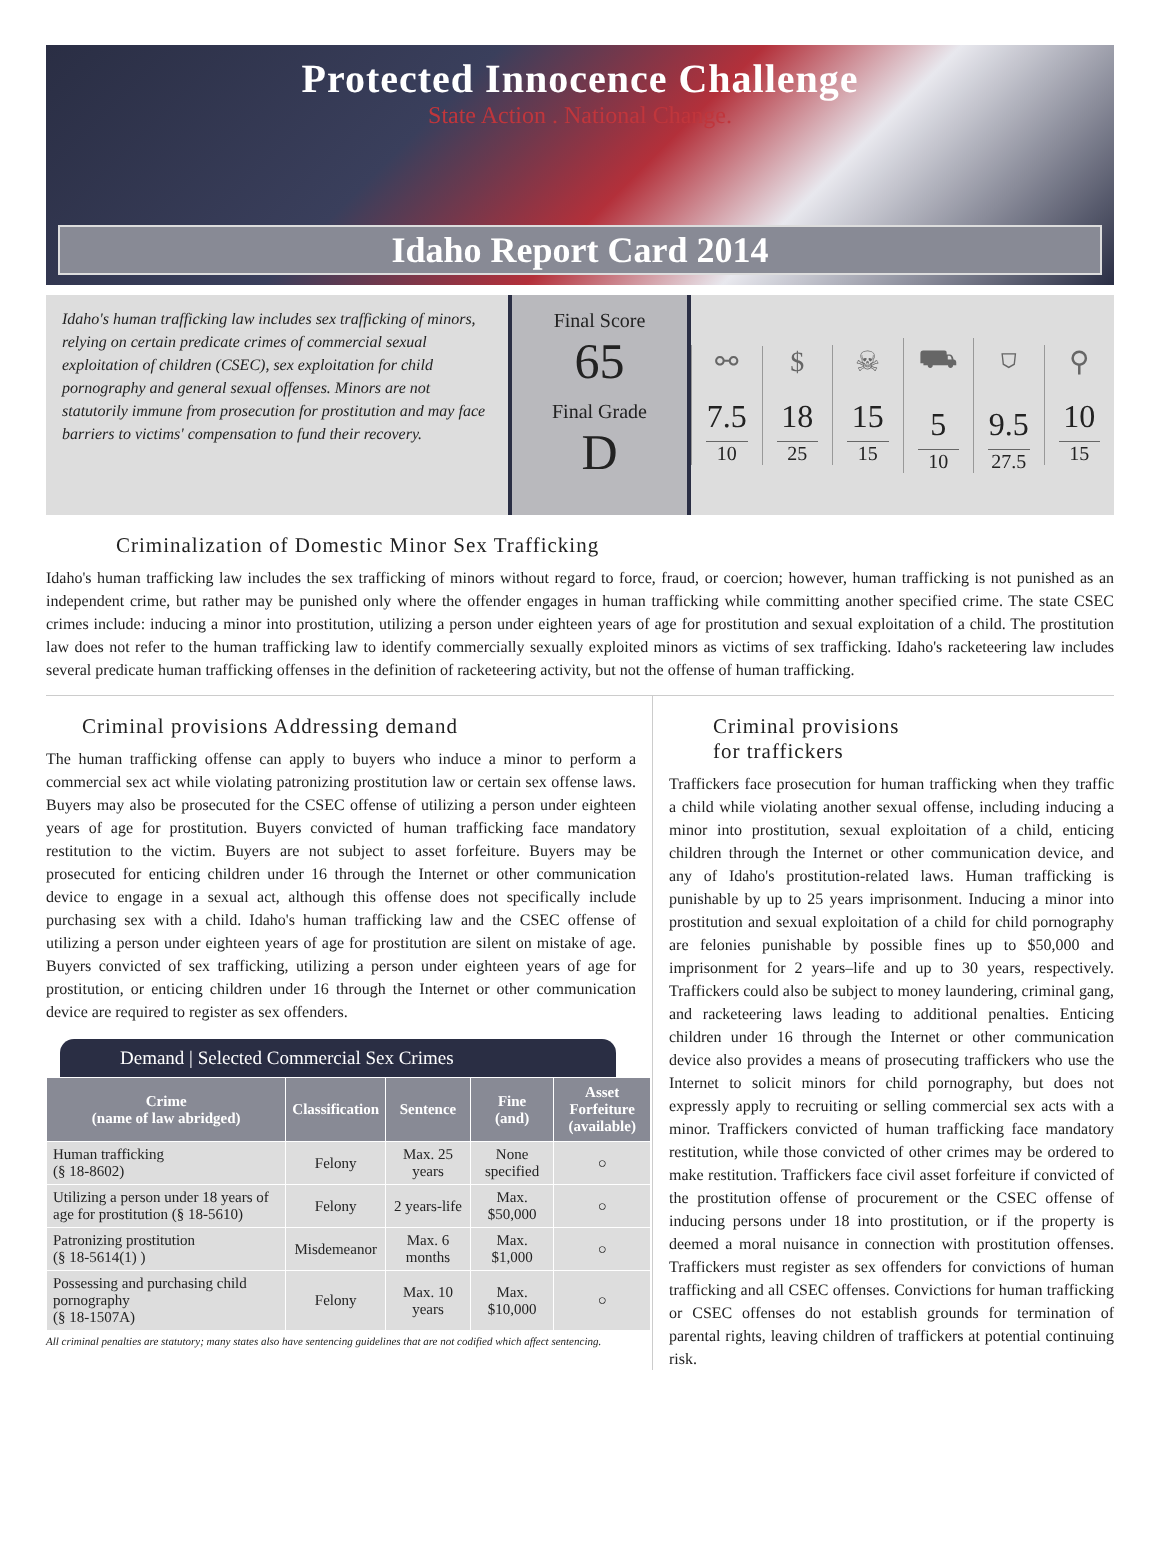Protected Innocence Challenge
State Action . National Change.
Idaho Report Card 2014
Idaho's human trafficking law includes sex trafficking of minors, relying on certain predicate crimes of commercial sexual exploitation of children (CSEC), sex exploitation for child pornography and general sexual offenses. Minors are not statutorily immune from prosecution for prostitution and may face barriers to victims' compensation to fund their recovery.
Final Score
65
Final Grade
D
⚯
7.5
10
$
18
25
☠
15
15
⛟
5
10
⛉
9.5
27.5
⚲
10
15
Criminalization of Domestic Minor Sex Trafficking
Idaho's human trafficking law includes the sex trafficking of minors without regard to force, fraud, or coercion; however, human trafficking is not punished as an independent crime, but rather may be punished only where the offender engages in human trafficking while committing another specified crime. The state CSEC crimes include: inducing a minor into prostitution, utilizing a person under eighteen years of age for prostitution and sexual exploitation of a child. The prostitution law does not refer to the human trafficking law to identify commercially sexually exploited minors as victims of sex trafficking. Idaho's racketeering law includes several predicate human trafficking offenses in the definition of racketeering activity, but not the offense of human trafficking.
Criminal provisions Addressing demand
The human trafficking offense can apply to buyers who induce a minor to perform a commercial sex act while violating patronizing prostitution law or certain sex offense laws. Buyers may also be prosecuted for the CSEC offense of utilizing a person under eighteen years of age for prostitution. Buyers convicted of human trafficking face mandatory restitution to the victim. Buyers are not subject to asset forfeiture. Buyers may be prosecuted for enticing children under 16 through the Internet or other communication device to engage in a sexual act, although this offense does not specifically include purchasing sex with a child. Idaho's human trafficking law and the CSEC offense of utilizing a person under eighteen years of age for prostitution are silent on mistake of age. Buyers convicted of sex trafficking, utilizing a person under eighteen years of age for prostitution, or enticing children under 16 through the Internet or other communication device are required to register as sex offenders.
Demand | Selected Commercial Sex Crimes
| Crime (name of law abridged) | Classification | Sentence | Fine (and) | Asset Forfeiture (available) |
| --- | --- | --- | --- | --- |
| Human trafficking (§ 18-8602) | Felony | Max. 25 years | None specified | ○ |
| Utilizing a person under 18 years of age for prostitution (§ 18-5610) | Felony | 2 years-life | Max. $50,000 | ○ |
| Patronizing prostitution (§ 18-5614(1) ) | Misdemeanor | Max. 6 months | Max. $1,000 | ○ |
| Possessing and purchasing child pornography (§ 18-1507A) | Felony | Max. 10 years | Max. $10,000 | ○ |
All criminal penalties are statutory; many states also have sentencing guidelines that are not codified which affect sentencing.
Criminal provisions
for traffickers
Traffickers face prosecution for human trafficking when they traffic a child while violating another sexual offense, including inducing a minor into prostitution, sexual exploitation of a child, enticing children through the Internet or other communication device, and any of Idaho's prostitution-related laws. Human trafficking is punishable by up to 25 years imprisonment. Inducing a minor into prostitution and sexual exploitation of a child for child pornography are felonies punishable by possible fines up to $50,000 and imprisonment for 2 years–life and up to 30 years, respectively. Traffickers could also be subject to money laundering, criminal gang, and racketeering laws leading to additional penalties. Enticing children under 16 through the Internet or other communication device also provides a means of prosecuting traffickers who use the Internet to solicit minors for child pornography, but does not expressly apply to recruiting or selling commercial sex acts with a minor. Traffickers convicted of human trafficking face mandatory restitution, while those convicted of other crimes may be ordered to make restitution. Traffickers face civil asset forfeiture if convicted of the prostitution offense of procurement or the CSEC offense of inducing persons under 18 into prostitution, or if the property is deemed a moral nuisance in connection with prostitution offenses. Traffickers must register as sex offenders for convictions of human trafficking and all CSEC offenses. Convictions for human trafficking or CSEC offenses do not establish grounds for termination of parental rights, leaving children of traffickers at potential continuing risk.